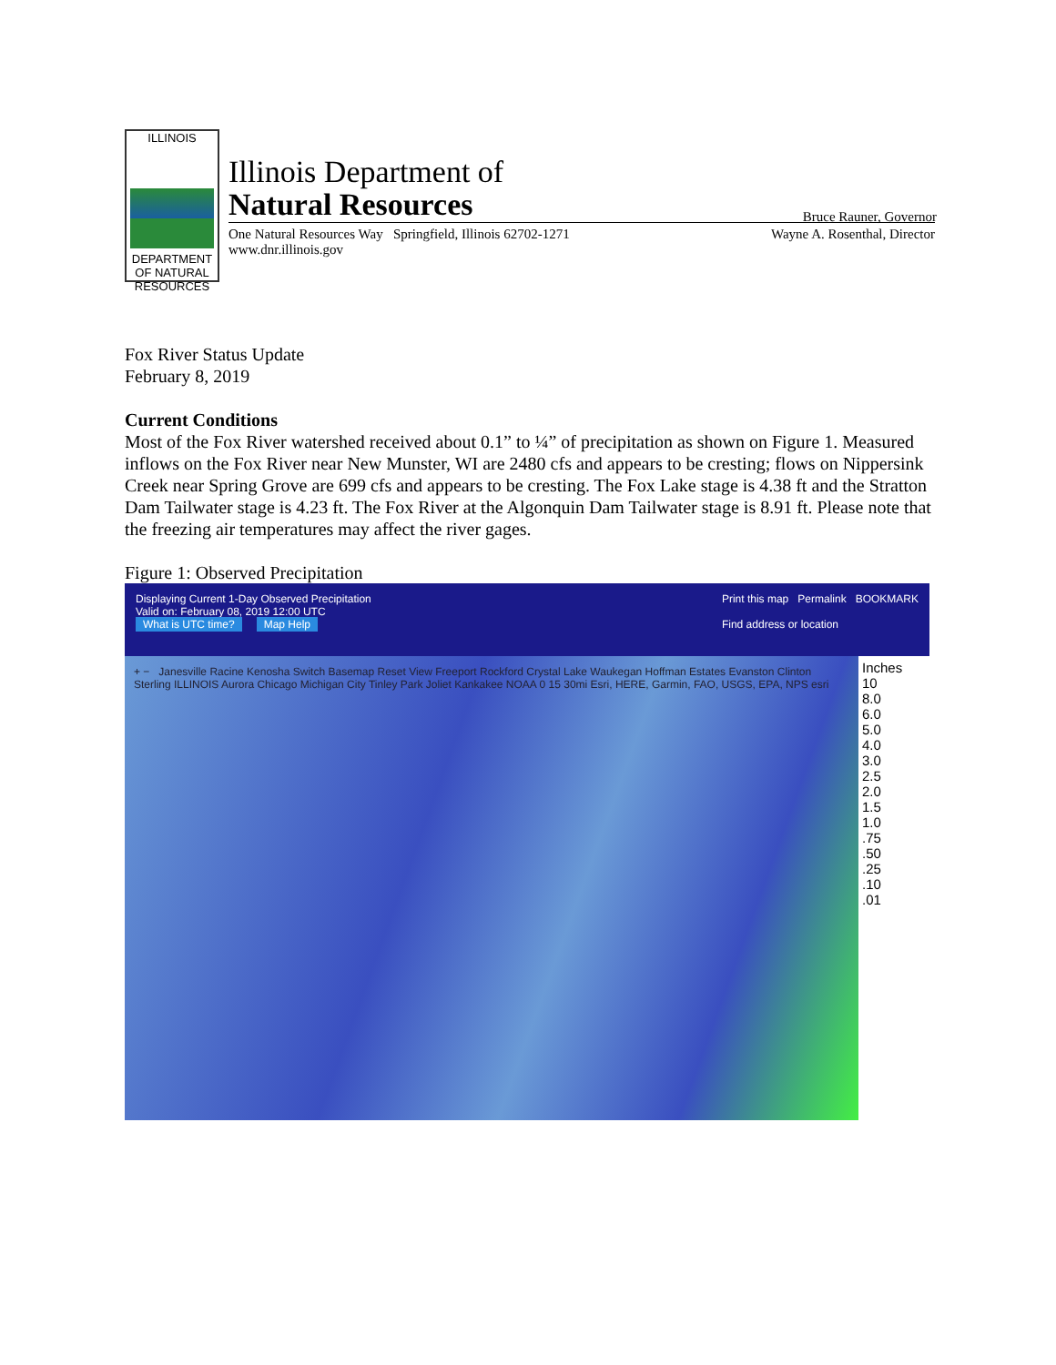ILLINOIS
DEPARTMENT OF NATURAL RESOURCES
Illinois Department of
Natural Resources
One Natural Resources Way Springfield, Illinois 62702-1271
www.dnr.illinois.gov Wayne A. Rosenthal, Director
Bruce Rauner, Governor
Fox River Status Update
February 8, 2019
Current Conditions
Most of the Fox River watershed received about 0.1” to ¼” of precipitation as shown on Figure 1. Measured inflows on the Fox River near New Munster, WI are 2480 cfs and appears to be cresting; flows on Nippersink Creek near Spring Grove are 699 cfs and appears to be cresting. The Fox Lake stage is 4.38 ft and the Stratton Dam Tailwater stage is 4.23 ft. The Fox River at the Algonquin Dam Tailwater stage is 8.91 ft. Please note that the freezing air temperatures may affect the river gages.
Figure 1: Observed Precipitation
Displaying Current 1-Day Observed Precipitation
Valid on: February 08, 2019 12:00 UTC
What is UTC time? Map Help
Print this map Permalink BOOKMARK
Find address or location
+ − Janesville Racine Kenosha Switch Basemap Reset View Freeport Rockford Crystal Lake Waukegan Hoffman Estates Evanston Clinton Sterling ILLINOIS Aurora Chicago Michigan City Tinley Park Joliet Kankakee NOAA 0 15 30mi Esri, HERE, Garmin, FAO, USGS, EPA, NPS esri
Inches
10
8.0
6.0
5.0
4.0
3.0
2.5
2.0
1.5
1.0
.75
.50
.25
.10
.01